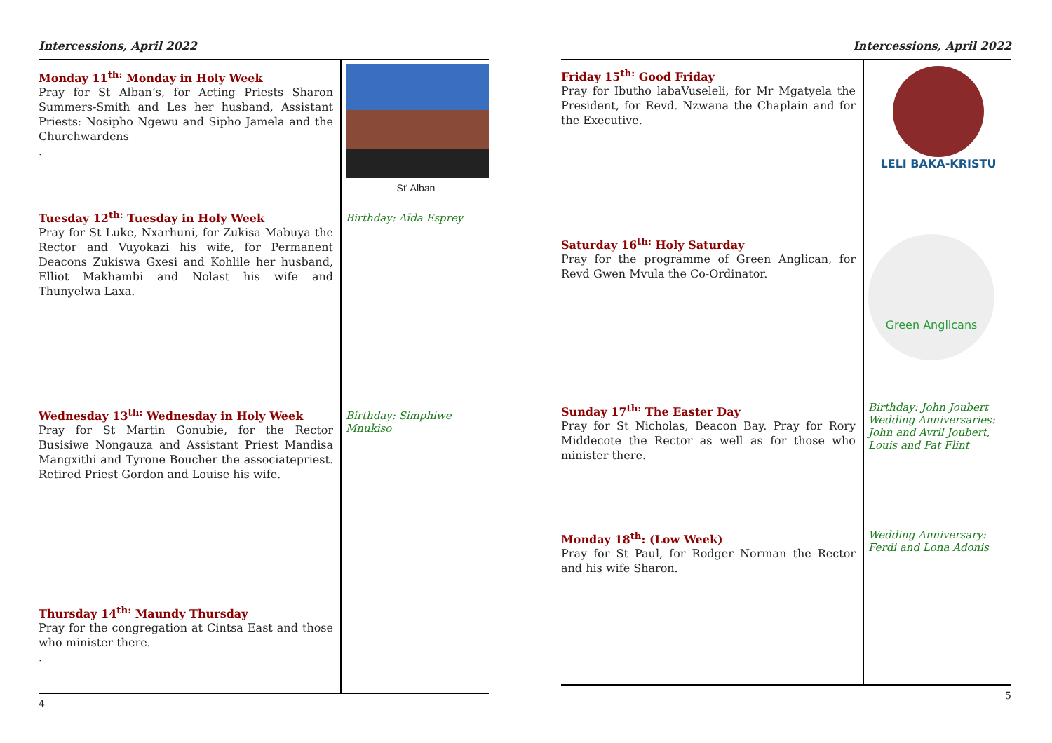Intercessions, April 2022
Monday 11<sup>th:</sup> Monday in Holy Week
Pray for St Alban’s, for Acting Priests Sharon Summers-Smith and Les her husband, Assistant Priests: Nosipho Ngewu and Sipho Jamela and the Churchwardens
.
Tuesday 12<sup>th:</sup> Tuesday in Holy Week
Pray for St Luke, Nxarhuni, for Zukisa Mabuya the Rector and Vuyokazi his wife, for Permanent Deacons Zukiswa Gxesi and Kohlile her husband, Elliot Makhambi and Nolast his wife and Thunyelwa Laxa.
Wednesday 13<sup>th:</sup> Wednesday in Holy Week
Pray for St Martin Gonubie, for the Rector Busisiwe Nongauza and Assistant Priest Mandisa Mangxithi and Tyrone Boucher the associatepriest. Retired Priest Gordon and Louise his wife.
Thursday 14<sup>th:</sup> Maundy Thursday
Pray for the congregation at Cintsa East and those who minister there.
.
St' Alban
Birthday: Aïda Esprey
Birthday: Simphiwe Mnukiso
4
Intercessions, April 2022
Friday 15<sup>th:</sup> Good Friday
Pray for Ibutho labaVuseleli, for Mr Mgatyela the President, for Revd. Nzwana the Chaplain and for the Executive.
Saturday 16<sup>th:</sup> Holy Saturday
Pray for the programme of Green Anglican, for Revd Gwen Mvula the Co-Ordinator.
Sunday 17<sup>th:</sup> The Easter Day
Pray for St Nicholas, Beacon Bay. Pray for Rory Middecote the Rector as well as for those who minister there.
Monday 18<sup>th</sup>: (Low Week)
Pray for St Paul, for Rodger Norman the Rector and his wife Sharon.
LELI BAKA-KRISTU
Green Anglicans
Birthday: John Joubert
Wedding Anniversaries: John and Avril Joubert, Louis and Pat Flint
Wedding Anniversary: Ferdi and Lona Adonis
5